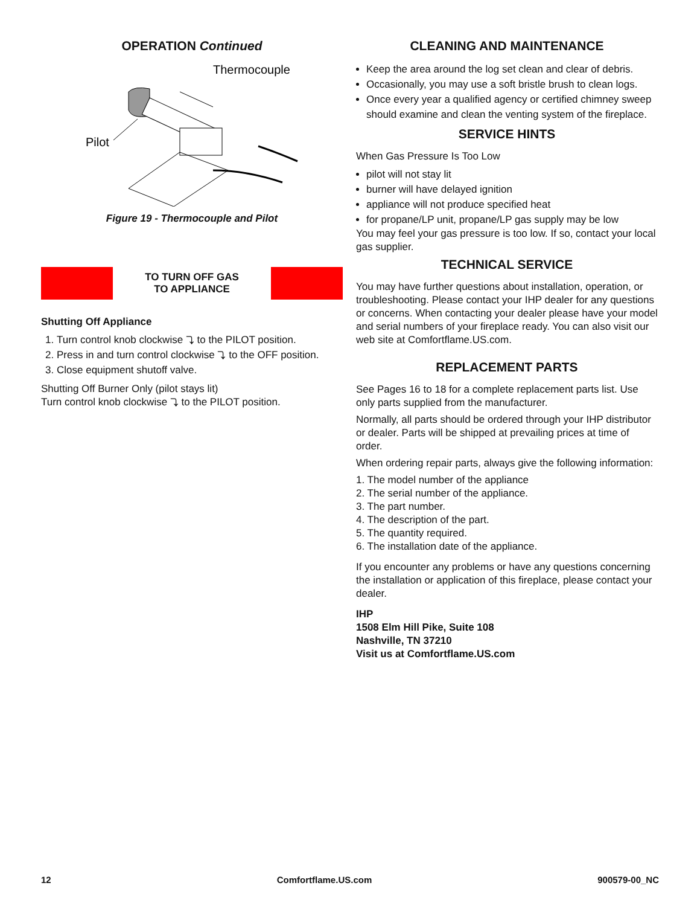OPERATION Continued
Thermocouple
Pilot
Figure 19 - Thermocouple and Pilot
TO TURN OFF GAS
TO APPLIANCE
Shutting Off Appliance
1. Turn control knob clockwise ⤵ to the PILOT position.
2. Press in and turn control clockwise ⤵ to the OFF position.
3. Close equipment shutoff valve.
Shutting Off Burner Only (pilot stays lit)
Turn control knob clockwise ⤵ to the PILOT position.
CLEANING AND MAINTENANCE
Keep the area around the log set clean and clear of debris.
Occasionally, you may use a soft bristle brush to clean logs.
Once every year a qualified agency or certified chimney sweep should examine and clean the venting system of the fireplace.
SERVICE HINTS
When Gas Pressure Is Too Low
pilot will not stay lit
burner will have delayed ignition
appliance will not produce specified heat
for propane/LP unit, propane/LP gas supply may be low
You may feel your gas pressure is too low. If so, contact your local gas supplier.
TECHNICAL SERVICE
You may have further questions about installation, operation, or troubleshooting. Please contact your IHP dealer for any questions or concerns. When contacting your dealer please have your model and serial numbers of your fireplace ready. You can also visit our web site at Comfortflame.US.com.
REPLACEMENT PARTS
See Pages 16 to 18 for a complete replacement parts list. Use only parts supplied from the manufacturer.
Normally, all parts should be ordered through your IHP distributor or dealer. Parts will be shipped at prevailing prices at time of order.
When ordering repair parts, always give the following information:
1. The model number of the appliance
2. The serial number of the appliance.
3. The part number.
4. The description of the part.
5. The quantity required.
6. The installation date of the appliance.
If you encounter any problems or have any questions concerning the installation or application of this fireplace, please contact your dealer.
IHP
1508 Elm Hill Pike, Suite 108
Nashville, TN 37210
Visit us at Comfortflame.US.com
12 Comfortflame.US.com 900579-00_NC